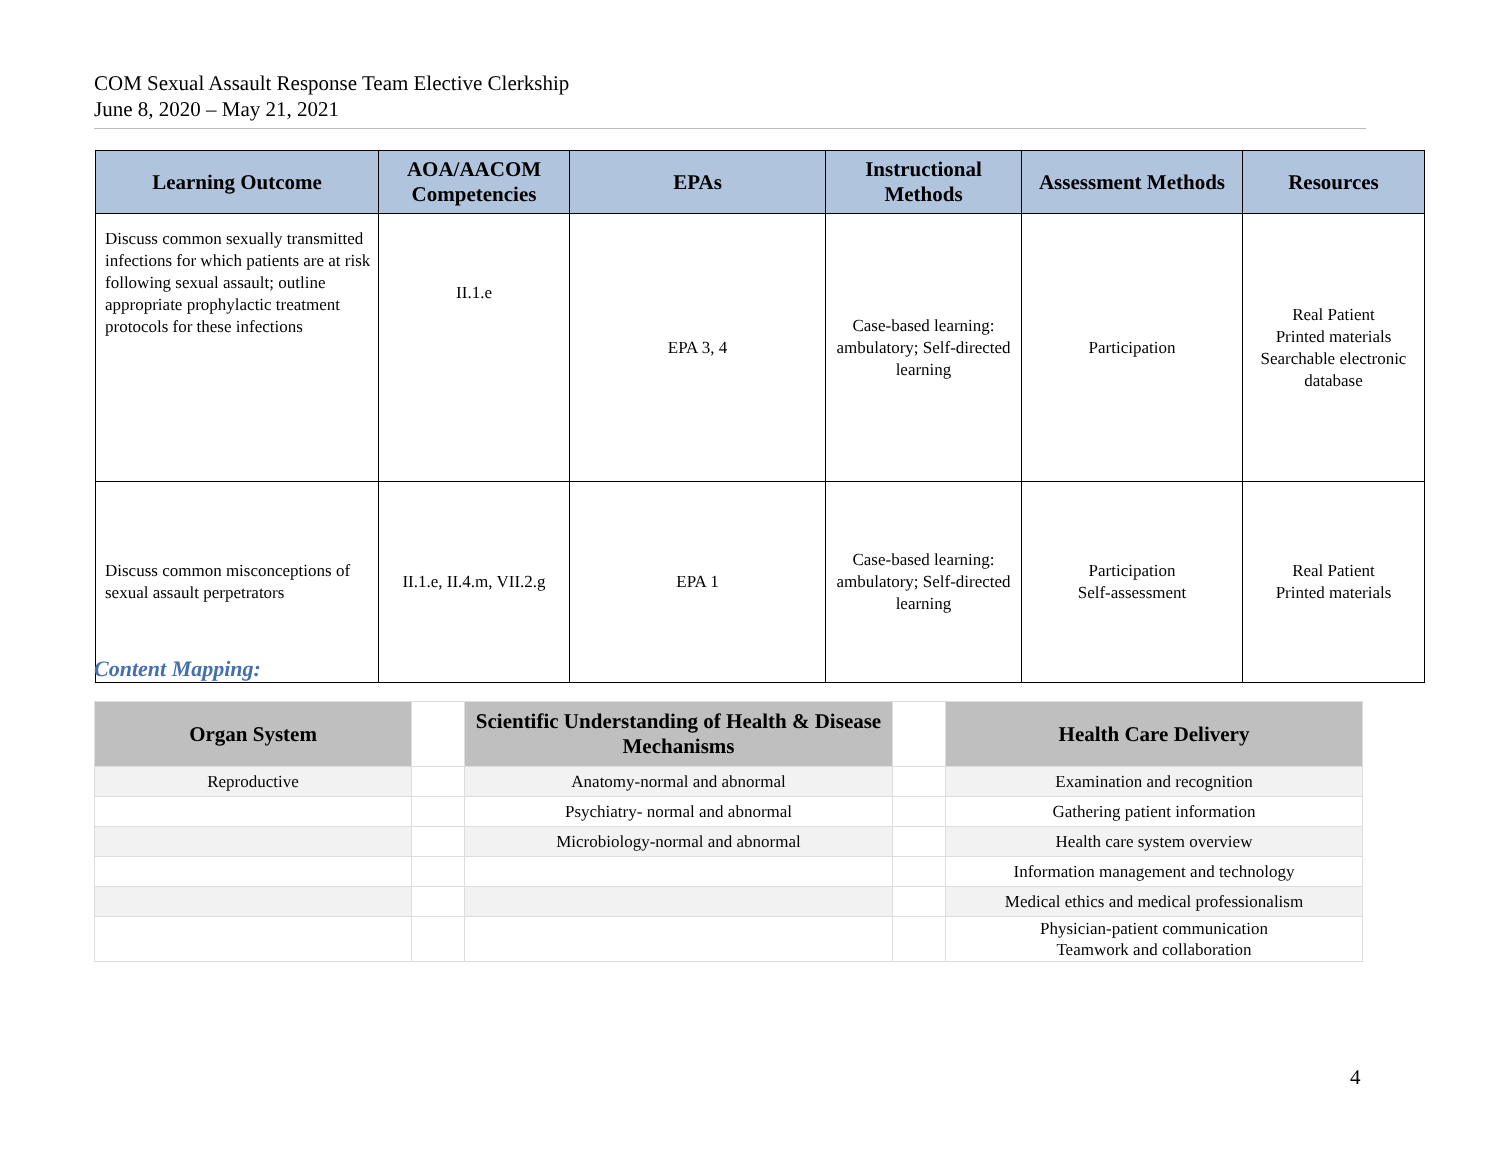COM Sexual Assault Response Team Elective Clerkship
June 8, 2020 – May 21, 2021
| Learning Outcome | AOA/AACOM Competencies | EPAs | Instructional Methods | Assessment Methods | Resources |
| --- | --- | --- | --- | --- | --- |
| Discuss common sexually transmitted infections for which patients are at risk following sexual assault; outline appropriate prophylactic treatment protocols for these infections | II.1.e | EPA 3, 4 | Case-based learning: ambulatory; Self-directed learning | Participation | Real Patient Printed materials Searchable electronic database |
| Discuss common misconceptions of sexual assault perpetrators | II.1.e, II.4.m, VII.2.g | EPA 1 | Case-based learning: ambulatory; Self-directed learning | Participation Self-assessment | Real Patient Printed materials |
Content Mapping:
| Organ System | | Scientific Understanding of Health & Disease Mechanisms | | Health Care Delivery |
| --- | --- | --- | --- | --- |
| Reproductive | | Anatomy-normal and abnormal | | Examination and recognition |
| | | Psychiatry- normal and abnormal | | Gathering patient information |
| | | Microbiology-normal and abnormal | | Health care system overview |
| | | | | Information management and technology |
| | | | | Medical ethics and medical professionalism |
| | | | | Physician-patient communication Teamwork and collaboration |
4